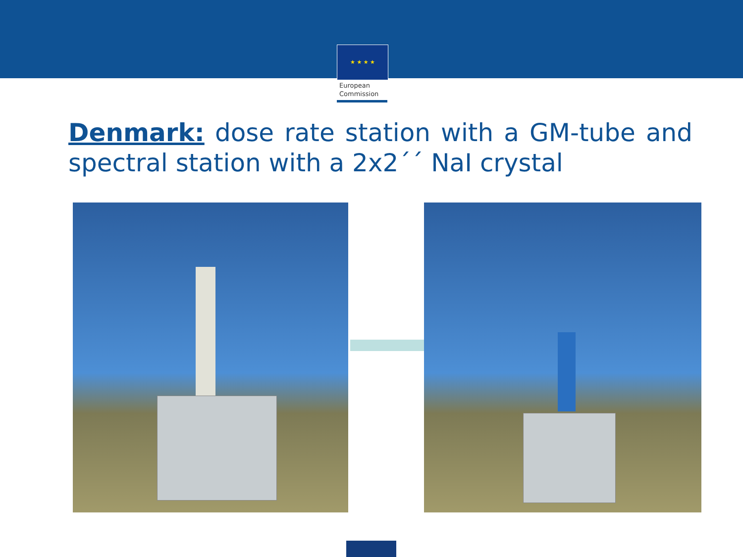★ ★ ★ ★
European
Commission
Denmark: dose rate station with a GM-tube and spectral station with a 2x2´´ NaI crystal